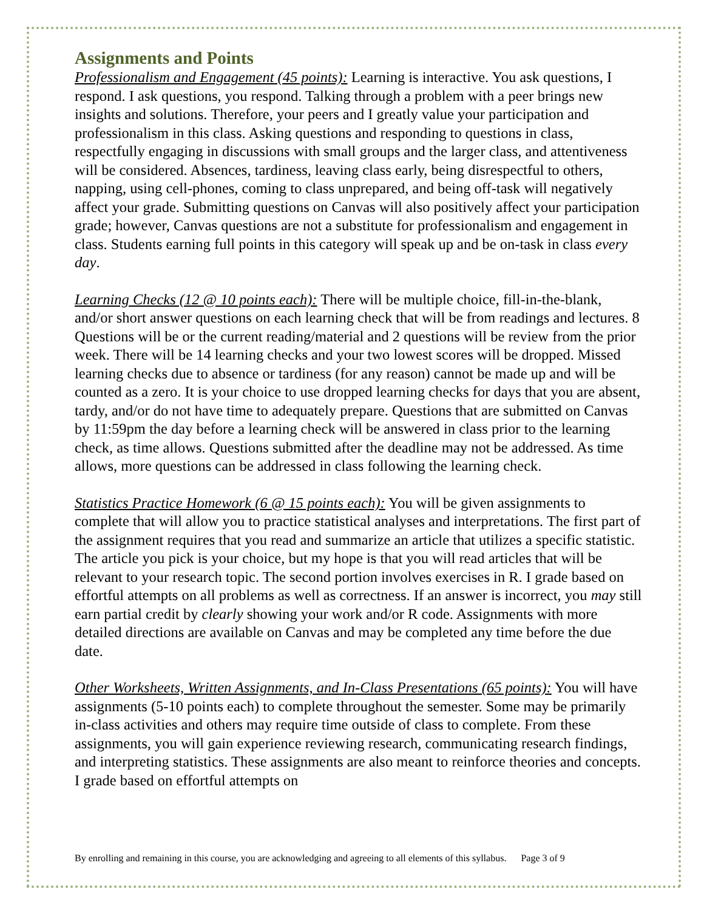Assignments and Points
Professionalism and Engagement (45 points): Learning is interactive. You ask questions, I respond. I ask questions, you respond. Talking through a problem with a peer brings new insights and solutions. Therefore, your peers and I greatly value your participation and professionalism in this class. Asking questions and responding to questions in class, respectfully engaging in discussions with small groups and the larger class, and attentiveness will be considered. Absences, tardiness, leaving class early, being disrespectful to others, napping, using cell-phones, coming to class unprepared, and being off-task will negatively affect your grade. Submitting questions on Canvas will also positively affect your participation grade; however, Canvas questions are not a substitute for professionalism and engagement in class. Students earning full points in this category will speak up and be on-task in class every day.
Learning Checks (12 @ 10 points each): There will be multiple choice, fill-in-the-blank, and/or short answer questions on each learning check that will be from readings and lectures. 8 Questions will be or the current reading/material and 2 questions will be review from the prior week. There will be 14 learning checks and your two lowest scores will be dropped. Missed learning checks due to absence or tardiness (for any reason) cannot be made up and will be counted as a zero. It is your choice to use dropped learning checks for days that you are absent, tardy, and/or do not have time to adequately prepare. Questions that are submitted on Canvas by 11:59pm the day before a learning check will be answered in class prior to the learning check, as time allows. Questions submitted after the deadline may not be addressed. As time allows, more questions can be addressed in class following the learning check.
Statistics Practice Homework (6 @ 15 points each): You will be given assignments to complete that will allow you to practice statistical analyses and interpretations. The first part of the assignment requires that you read and summarize an article that utilizes a specific statistic. The article you pick is your choice, but my hope is that you will read articles that will be relevant to your research topic. The second portion involves exercises in R. I grade based on effortful attempts on all problems as well as correctness. If an answer is incorrect, you may still earn partial credit by clearly showing your work and/or R code. Assignments with more detailed directions are available on Canvas and may be completed any time before the due date.
Other Worksheets, Written Assignments, and In-Class Presentations (65 points): You will have assignments (5-10 points each) to complete throughout the semester. Some may be primarily in-class activities and others may require time outside of class to complete. From these assignments, you will gain experience reviewing research, communicating research findings, and interpreting statistics. These assignments are also meant to reinforce theories and concepts. I grade based on effortful attempts on
By enrolling and remaining in this course, you are acknowledging and agreeing to all elements of this syllabus. Page 3 of 9